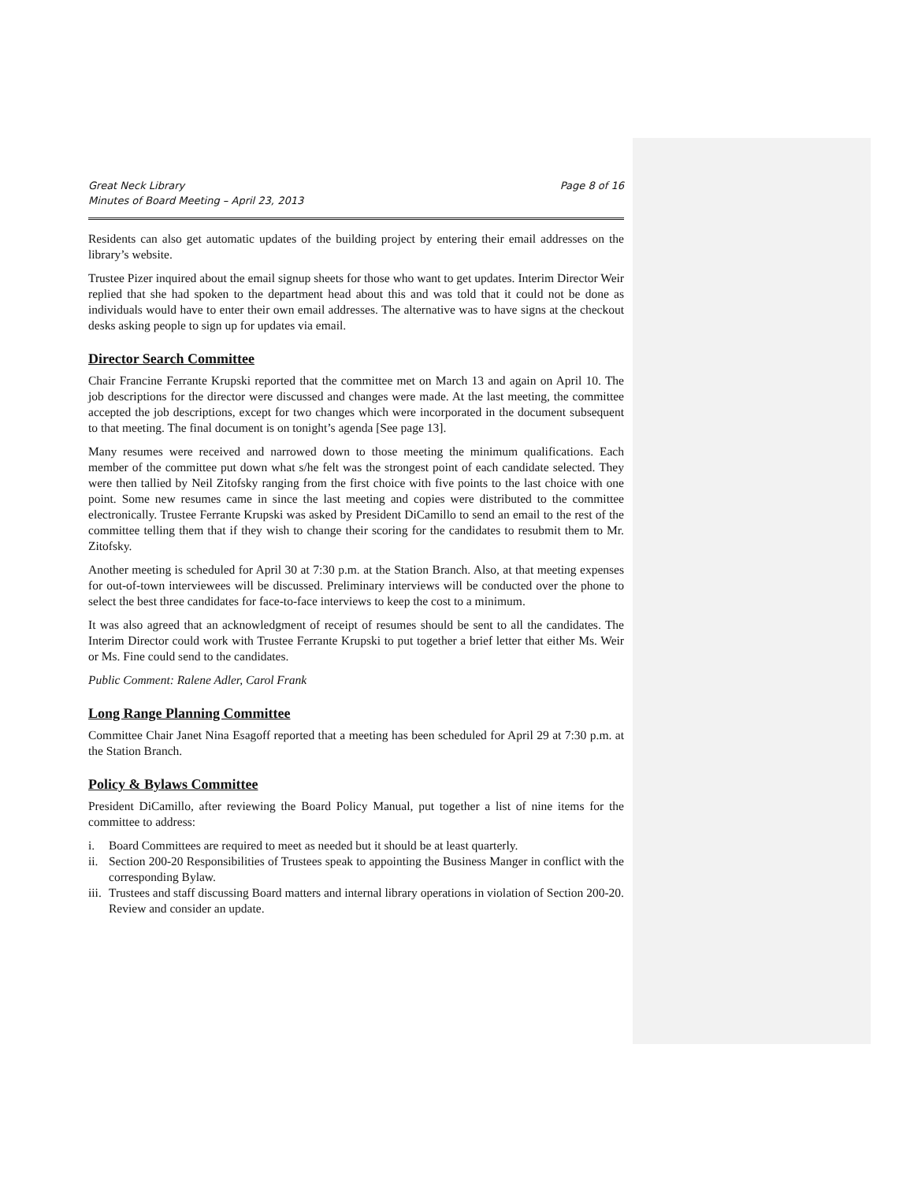Great Neck Library
Minutes of Board Meeting – April 23, 2013
Page 8 of 16
Residents can also get automatic updates of the building project by entering their email addresses on the library’s website.
Trustee Pizer inquired about the email signup sheets for those who want to get updates. Interim Director Weir replied that she had spoken to the department head about this and was told that it could not be done as individuals would have to enter their own email addresses. The alternative was to have signs at the checkout desks asking people to sign up for updates via email.
Director Search Committee
Chair Francine Ferrante Krupski reported that the committee met on March 13 and again on April 10. The job descriptions for the director were discussed and changes were made. At the last meeting, the committee accepted the job descriptions, except for two changes which were incorporated in the document subsequent to that meeting. The final document is on tonight’s agenda [See page 13].
Many resumes were received and narrowed down to those meeting the minimum qualifications. Each member of the committee put down what s/he felt was the strongest point of each candidate selected. They were then tallied by Neil Zitofsky ranging from the first choice with five points to the last choice with one point. Some new resumes came in since the last meeting and copies were distributed to the committee electronically. Trustee Ferrante Krupski was asked by President DiCamillo to send an email to the rest of the committee telling them that if they wish to change their scoring for the candidates to resubmit them to Mr. Zitofsky.
Another meeting is scheduled for April 30 at 7:30 p.m. at the Station Branch. Also, at that meeting expenses for out-of-town interviewees will be discussed. Preliminary interviews will be conducted over the phone to select the best three candidates for face-to-face interviews to keep the cost to a minimum.
It was also agreed that an acknowledgment of receipt of resumes should be sent to all the candidates. The Interim Director could work with Trustee Ferrante Krupski to put together a brief letter that either Ms. Weir or Ms. Fine could send to the candidates.
Public Comment: Ralene Adler, Carol Frank
Long Range Planning Committee
Committee Chair Janet Nina Esagoff reported that a meeting has been scheduled for April 29 at 7:30 p.m. at the Station Branch.
Policy & Bylaws Committee
President DiCamillo, after reviewing the Board Policy Manual, put together a list of nine items for the committee to address:
i. Board Committees are required to meet as needed but it should be at least quarterly.
ii. Section 200-20 Responsibilities of Trustees speak to appointing the Business Manger in conflict with the corresponding Bylaw.
iii. Trustees and staff discussing Board matters and internal library operations in violation of Section 200-20. Review and consider an update.